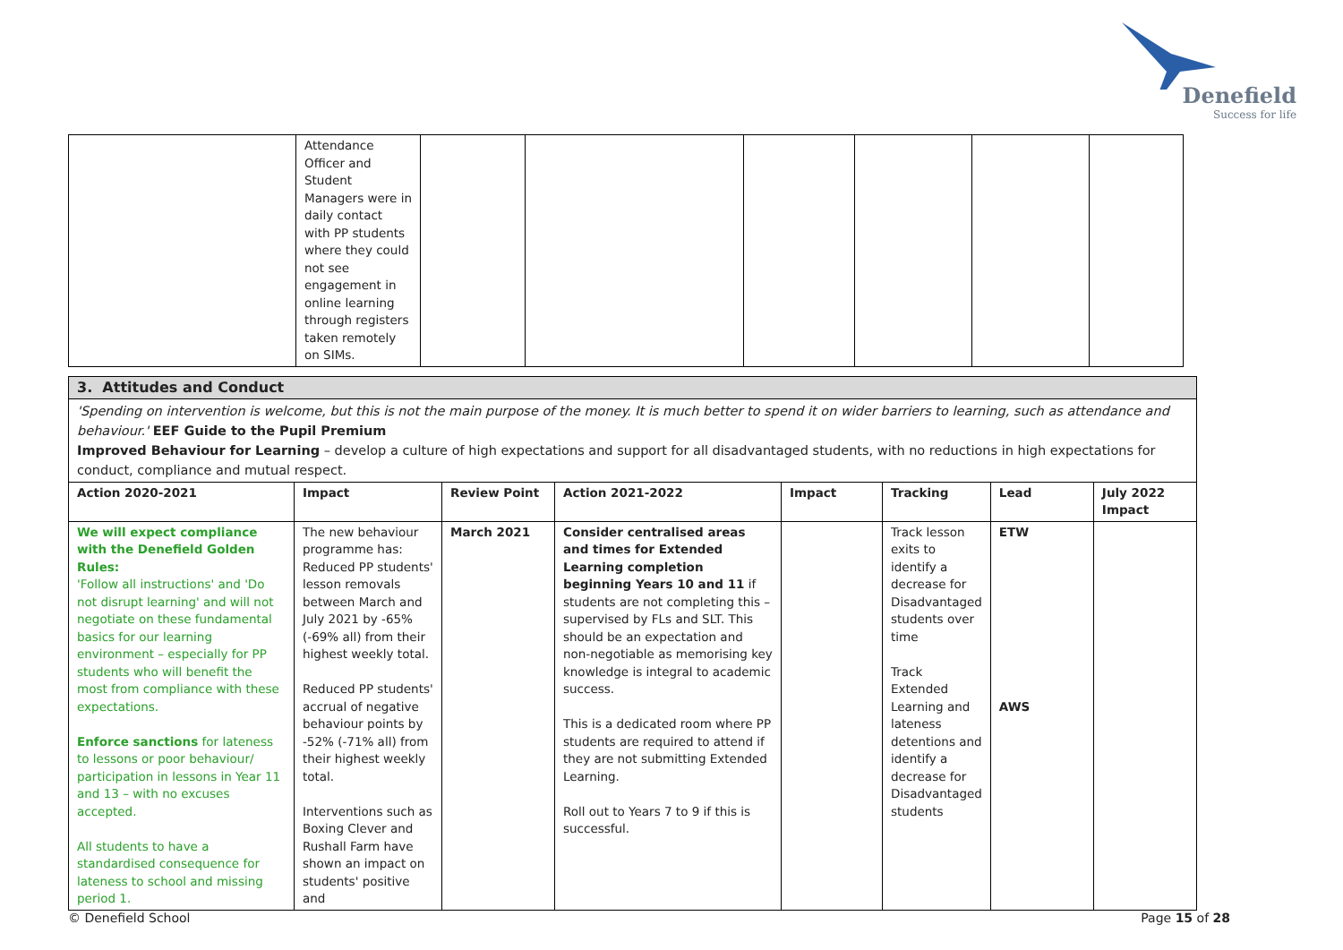Denefield
Success for life
| | Attendance Officer and Student Managers were in daily contact with PP students where they could not see engagement in online learning through registers taken remotely on SIMs. | | | | | | |
| 3. Attitudes and Conduct | | | | | | | |
| 'Spending on intervention is welcome, but this is not the main purpose of the money. It is much better to spend it on wider barriers to learning, such as attendance and behaviour.' EEF Guide to the Pupil Premium Improved Behaviour for Learning – develop a culture of high expectations and support for all disadvantaged students, with no reductions in high expectations for conduct, compliance and mutual respect. | | | | | | | |
| Action 2020-2021 | Impact | Review Point | Action 2021-2022 | Impact | Tracking | Lead | July 2022 Impact |
| We will expect compliance with the Denefield Golden Rules: 'Follow all instructions' and 'Do not disrupt learning' and will not negotiate on these fundamental basics for our learning environment – especially for PP students who will benefit the most from compliance with these expectations. Enforce sanctions for lateness to lessons or poor behaviour/ participation in lessons in Year 11 and 13 – with no excuses accepted. All students to have a standardised consequence for lateness to school and missing period 1. | The new behaviour programme has: Reduced PP students' lesson removals between March and July 2021 by -65% (-69% all) from their highest weekly total. Reduced PP students' accrual of negative behaviour points by -52% (-71% all) from their highest weekly total. Interventions such as Boxing Clever and Rushall Farm have shown an impact on students' positive and | March 2021 | Consider centralised areas and times for Extended Learning completion beginning Years 10 and 11 if students are not completing this – supervised by FLs and SLT. This should be an expectation and non-negotiable as memorising key knowledge is integral to academic success. This is a dedicated room where PP students are required to attend if they are not submitting Extended Learning. Roll out to Years 7 to 9 if this is successful. | | Track lesson exits to identify a decrease for Disadvantaged students over time Track Extended Learning and lateness detentions and identify a decrease for Disadvantaged students | ETW AWS | |
© Denefield School Page 15 of 28